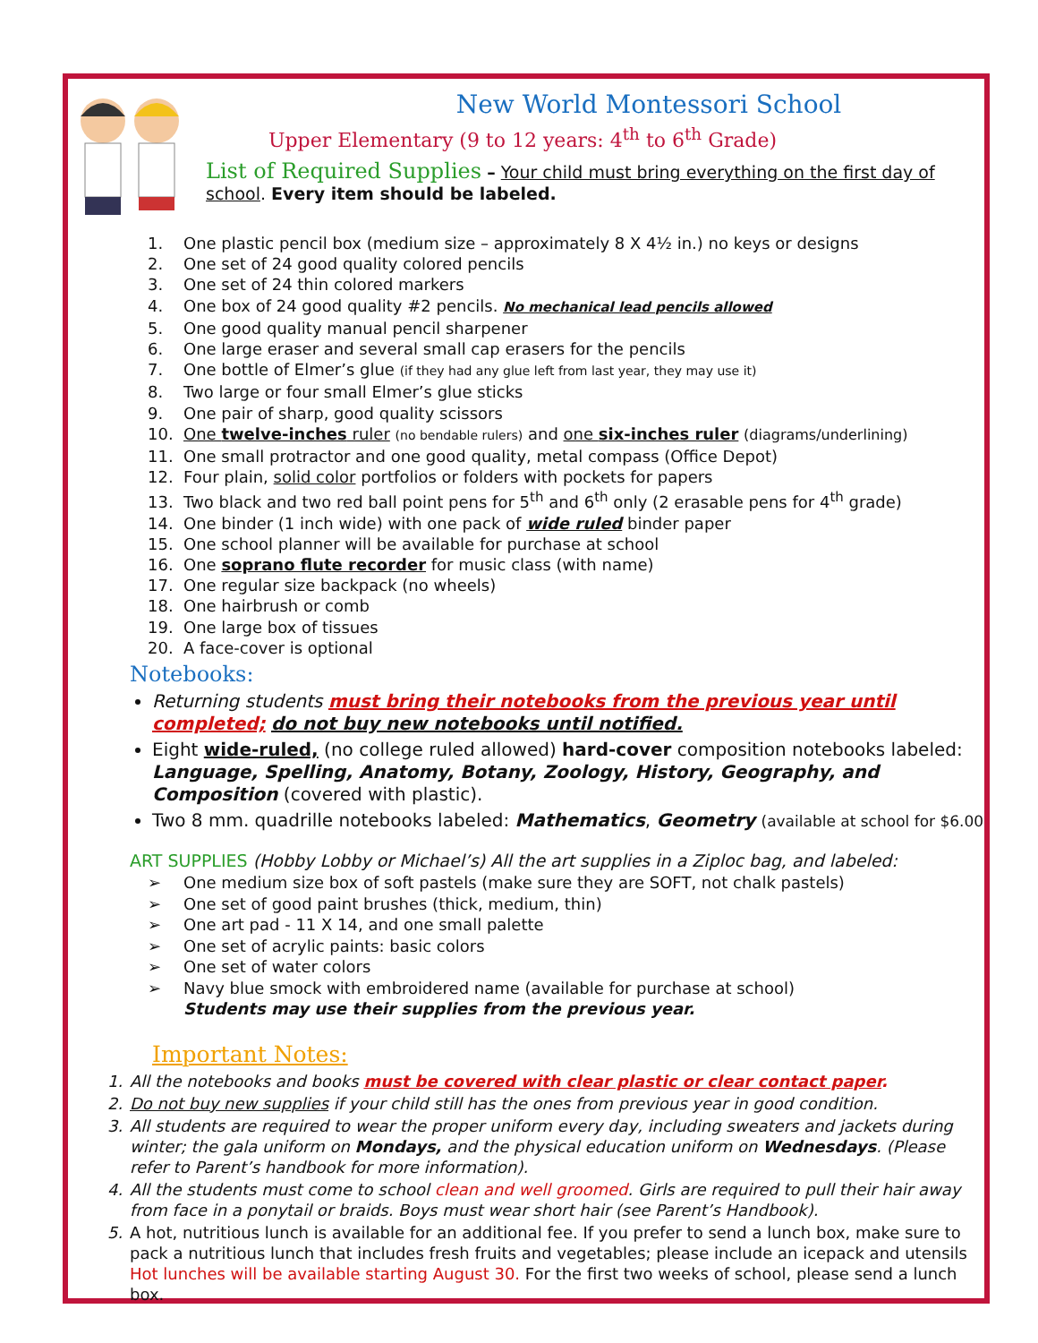New World Montessori School
Upper Elementary (9 to 12 years: 4<sup>th</sup> to 6<sup>th</sup> Grade)
List of Required Supplies – Your child must bring everything on the first day of school. Every item should be labeled.
1. One plastic pencil box (medium size – approximately 8 X 4½ in.) no keys or designs
2. One set of 24 good quality colored pencils
3. One set of 24 thin colored markers
4. One box of 24 good quality #2 pencils. No mechanical lead pencils allowed
5. One good quality manual pencil sharpener
6. One large eraser and several small cap erasers for the pencils
7. One bottle of Elmer’s glue (if they had any glue left from last year, they may use it)
8. Two large or four small Elmer’s glue sticks
9. One pair of sharp, good quality scissors
10. One twelve-inches ruler (no bendable rulers) and one six-inches ruler (diagrams/underlining)
11. One small protractor and one good quality, metal compass (Office Depot)
12. Four plain, solid color portfolios or folders with pockets for papers
13. Two black and two red ball point pens for 5<sup>th</sup> and 6<sup>th</sup> only (2 erasable pens for 4<sup>th</sup> grade)
14. One binder (1 inch wide) with one pack of wide ruled binder paper
15. One school planner will be available for purchase at school
16. One soprano flute recorder for music class (with name)
17. One regular size backpack (no wheels)
18. One hairbrush or comb
19. One large box of tissues
20. A face-cover is optional
Notebooks:
Returning students must bring their notebooks from the previous year until completed; do not buy new notebooks until notified.
Eight wide-ruled, (no college ruled allowed) hard-cover composition notebooks labeled: Language, Spelling, Anatomy, Botany, Zoology, History, Geography, and Composition (covered with plastic).
Two 8 mm. quadrille notebooks labeled: Mathematics, Geometry (available at school for $6.00
ART SUPPLIES (Hobby Lobby or Michael’s) All the art supplies in a Ziploc bag, and labeled:
➢ One medium size box of soft pastels (make sure they are SOFT, not chalk pastels)
➢ One set of good paint brushes (thick, medium, thin)
➢ One art pad - 11 X 14, and one small palette
➢ One set of acrylic paints: basic colors
➢ One set of water colors
➢ Navy blue smock with embroidered name (available for purchase at school)
Students may use their supplies from the previous year.
Important Notes:
1. All the notebooks and books must be covered with clear plastic or clear contact paper.
2. Do not buy new supplies if your child still has the ones from previous year in good condition.
3. All students are required to wear the proper uniform every day, including sweaters and jackets during winter; the gala uniform on Mondays, and the physical education uniform on Wednesdays. (Please refer to Parent’s handbook for more information).
4. All the students must come to school clean and well groomed. Girls are required to pull their hair away from face in a ponytail or braids. Boys must wear short hair (see Parent’s Handbook).
5. A hot, nutritious lunch is available for an additional fee. If you prefer to send a lunch box, make sure to pack a nutritious lunch that includes fresh fruits and vegetables; please include an icepack and utensils Hot lunches will be available starting August 30. For the first two weeks of school, please send a lunch box.